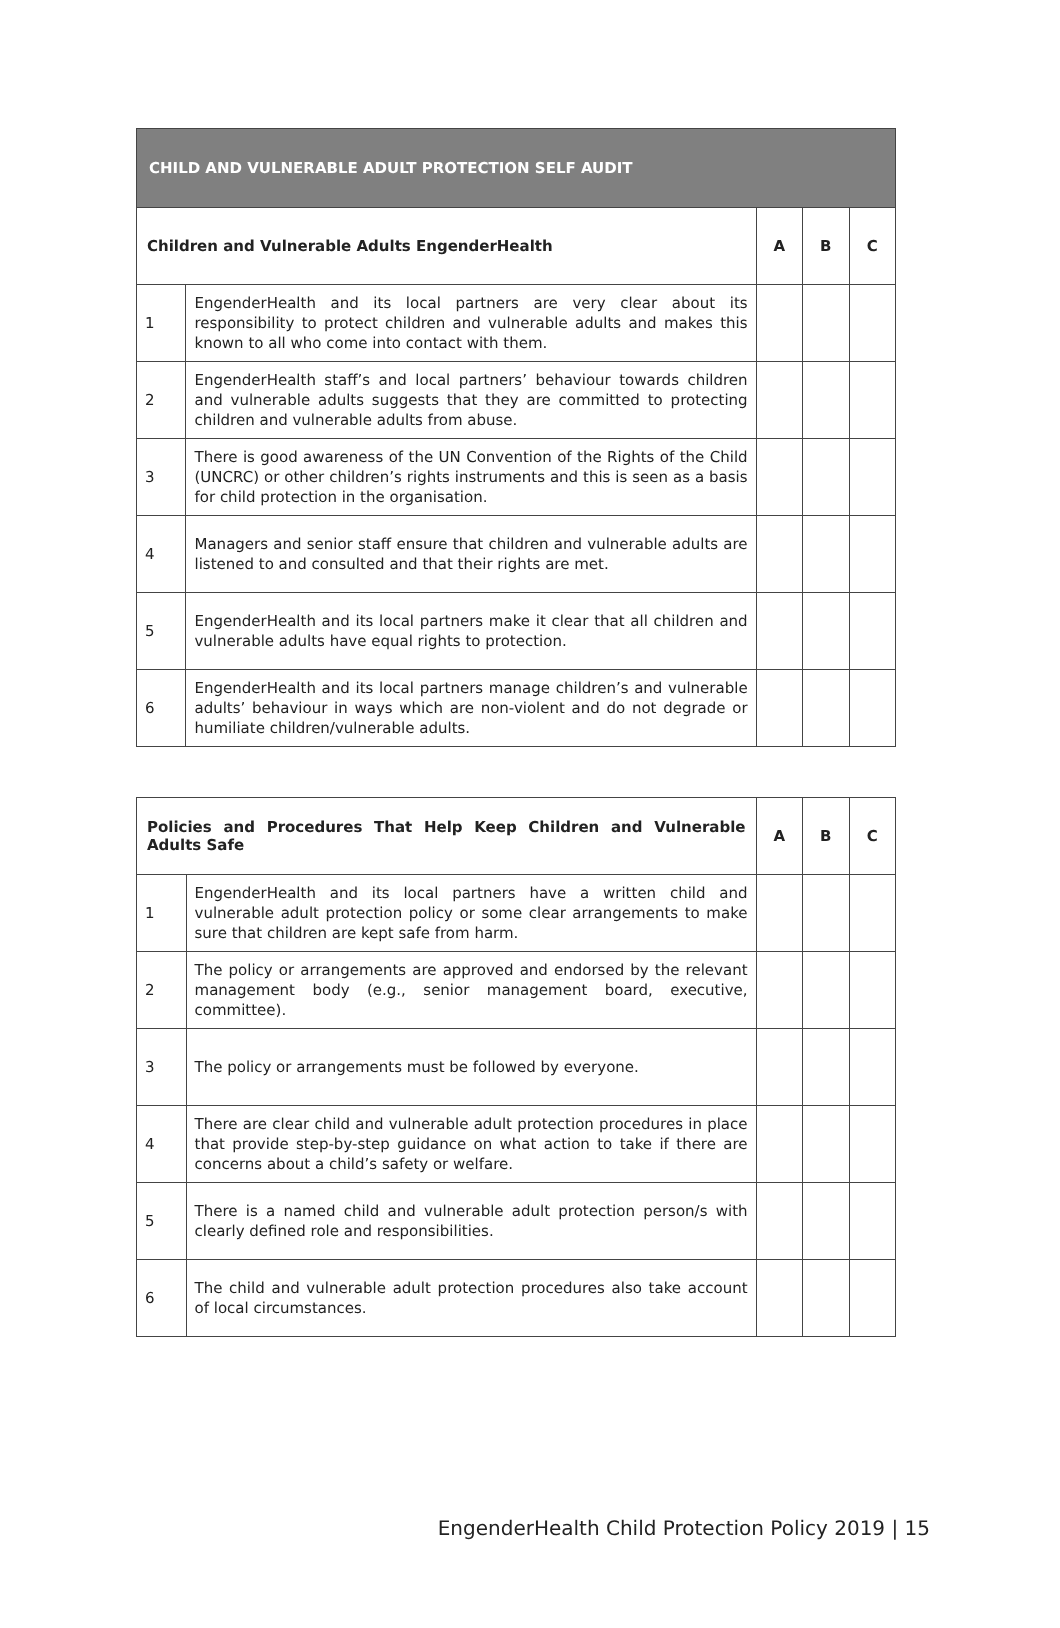| CHILD AND VULNERABLE ADULT PROTECTION SELF AUDIT | | | | |
| Children and Vulnerable Adults EngenderHealth | | A | B | C |
| 1 | EngenderHealth and its local partners are very clear about its responsibility to protect children and vulnerable adults and makes this known to all who come into contact with them. | | | |
| 2 | EngenderHealth staff’s and local partners’ behaviour towards children and vulnerable adults suggests that they are committed to protecting children and vulnerable adults from abuse. | | | |
| 3 | There is good awareness of the UN Convention of the Rights of the Child (UNCRC) or other children’s rights instruments and this is seen as a basis for child protection in the organisation. | | | |
| 4 | Managers and senior staff ensure that children and vulnerable adults are listened to and consulted and that their rights are met. | | | |
| 5 | EngenderHealth and its local partners make it clear that all children and vulnerable adults have equal rights to protection. | | | |
| 6 | EngenderHealth and its local partners manage children’s and vulnerable adults’ behaviour in ways which are non-violent and do not degrade or humiliate children/vulnerable adults. | | | |
| Policies and Procedures That Help Keep Children and Vulnerable Adults Safe | | A | B | C |
| --- | --- | --- | --- | --- |
| 1 | EngenderHealth and its local partners have a written child and vulnerable adult protection policy or some clear arrangements to make sure that children are kept safe from harm. | | | |
| 2 | The policy or arrangements are approved and endorsed by the relevant management body (e.g., senior management board, executive, committee). | | | |
| 3 | The policy or arrangements must be followed by everyone. | | | |
| 4 | There are clear child and vulnerable adult protection procedures in place that provide step-by-step guidance on what action to take if there are concerns about a child’s safety or welfare. | | | |
| 5 | There is a named child and vulnerable adult protection person/s with clearly defined role and responsibilities. | | | |
| 6 | The child and vulnerable adult protection procedures also take account of local circumstances. | | | |
EngenderHealth Child Protection Policy 2019 | 15